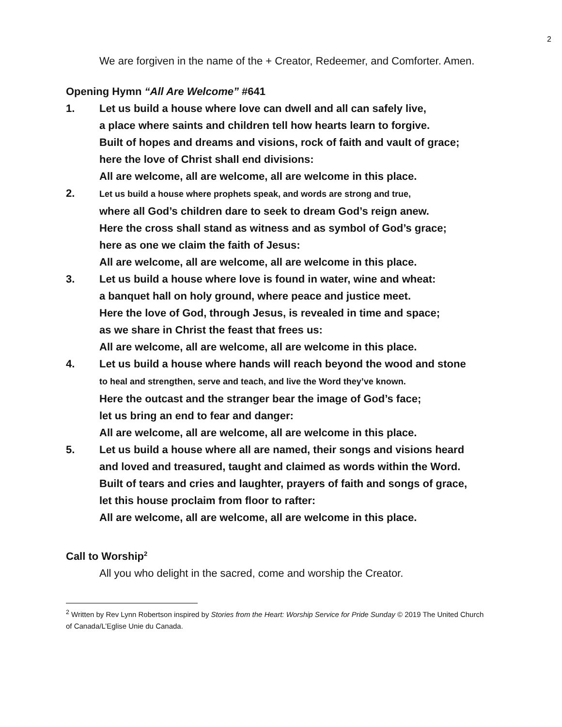2
We are forgiven in the name of the + Creator, Redeemer, and Comforter. Amen.
Opening Hymn “All Are Welcome” #641
1. Let us build a house where love can dwell and all can safely live,
a place where saints and children tell how hearts learn to forgive.
Built of hopes and dreams and visions, rock of faith and vault of grace;
here the love of Christ shall end divisions:
All are welcome, all are welcome, all are welcome in this place.
2.
Let us build a house where prophets speak, and words are strong and true,
where all God’s children dare to seek to dream God’s reign anew.
Here the cross shall stand as witness and as symbol of God’s grace;
here as one we claim the faith of Jesus:
All are welcome, all are welcome, all are welcome in this place.
3. Let us build a house where love is found in water, wine and wheat:
a banquet hall on holy ground, where peace and justice meet.
Here the love of God, through Jesus, is revealed in time and space;
as we share in Christ the feast that frees us:
All are welcome, all are welcome, all are welcome in this place.
4. Let us build a house where hands will reach beyond the wood and stone
to heal and strengthen, serve and teach, and live the Word they’ve known.
Here the outcast and the stranger bear the image of God’s face;
let us bring an end to fear and danger:
All are welcome, all are welcome, all are welcome in this place.
5. Let us build a house where all are named, their songs and visions heard
and loved and treasured, taught and claimed as words within the Word.
Built of tears and cries and laughter, prayers of faith and songs of grace,
let this house proclaim from floor to rafter:
All are welcome, all are welcome, all are welcome in this place.
Call to Worship<sup>2</sup>
All you who delight in the sacred, come and worship the Creator.
<sup>2</sup> Written by Rev Lynn Robertson inspired by Stories from the Heart: Worship Service for Pride Sunday © 2019 The United Church of Canada/L’Eglise Unie du Canada.